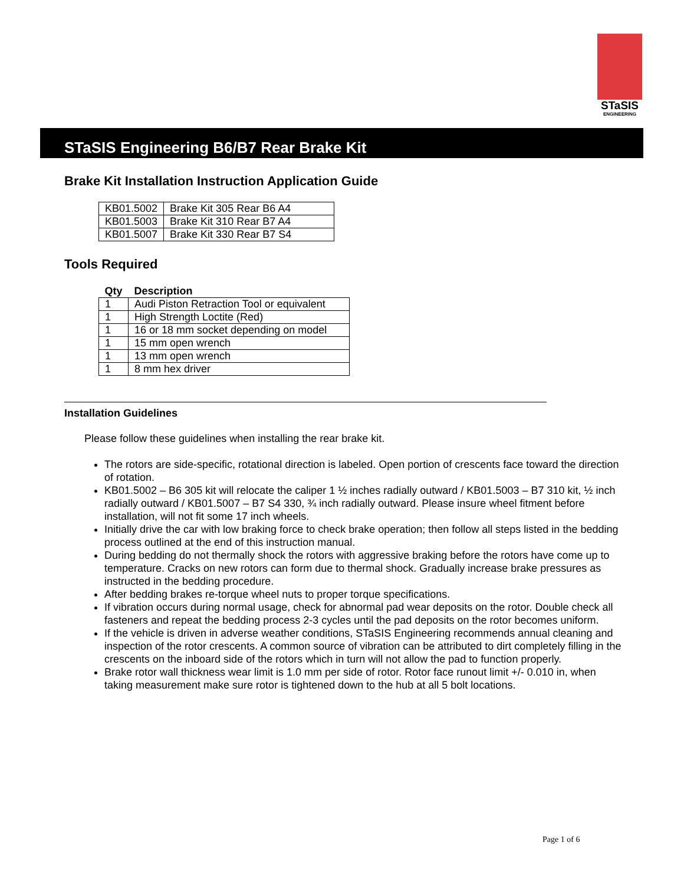STaSIS
ENGINEERING
STaSIS Engineering B6/B7 Rear Brake Kit
Brake Kit Installation Instruction Application Guide
| KB01.5002 | Brake Kit 305 Rear B6 A4 |
| KB01.5003 | Brake Kit 310 Rear B7 A4 |
| KB01.5007 | Brake Kit 330 Rear B7 S4 |
Tools Required
| Qty | Description |
| --- | --- |
| 1 | Audi Piston Retraction Tool or equivalent |
| 1 | High Strength Loctite (Red) |
| 1 | 16 or 18 mm socket depending on model |
| 1 | 15 mm open wrench |
| 1 | 13 mm open wrench |
| 1 | 8 mm hex driver |
Installation Guidelines
Please follow these guidelines when installing the rear brake kit.
The rotors are side-specific, rotational direction is labeled. Open portion of crescents face toward the direction of rotation.
KB01.5002 – B6 305 kit will relocate the caliper 1 ½ inches radially outward / KB01.5003 – B7 310 kit, ½ inch radially outward / KB01.5007 – B7 S4 330, ¾ inch radially outward. Please insure wheel fitment before installation, will not fit some 17 inch wheels.
Initially drive the car with low braking force to check brake operation; then follow all steps listed in the bedding process outlined at the end of this instruction manual.
During bedding do not thermally shock the rotors with aggressive braking before the rotors have come up to temperature. Cracks on new rotors can form due to thermal shock. Gradually increase brake pressures as instructed in the bedding procedure.
After bedding brakes re-torque wheel nuts to proper torque specifications.
If vibration occurs during normal usage, check for abnormal pad wear deposits on the rotor. Double check all fasteners and repeat the bedding process 2-3 cycles until the pad deposits on the rotor becomes uniform.
If the vehicle is driven in adverse weather conditions, STaSIS Engineering recommends annual cleaning and inspection of the rotor crescents. A common source of vibration can be attributed to dirt completely filling in the crescents on the inboard side of the rotors which in turn will not allow the pad to function properly.
Brake rotor wall thickness wear limit is 1.0 mm per side of rotor. Rotor face runout limit +/- 0.010 in, when taking measurement make sure rotor is tightened down to the hub at all 5 bolt locations.
Page 1 of 6